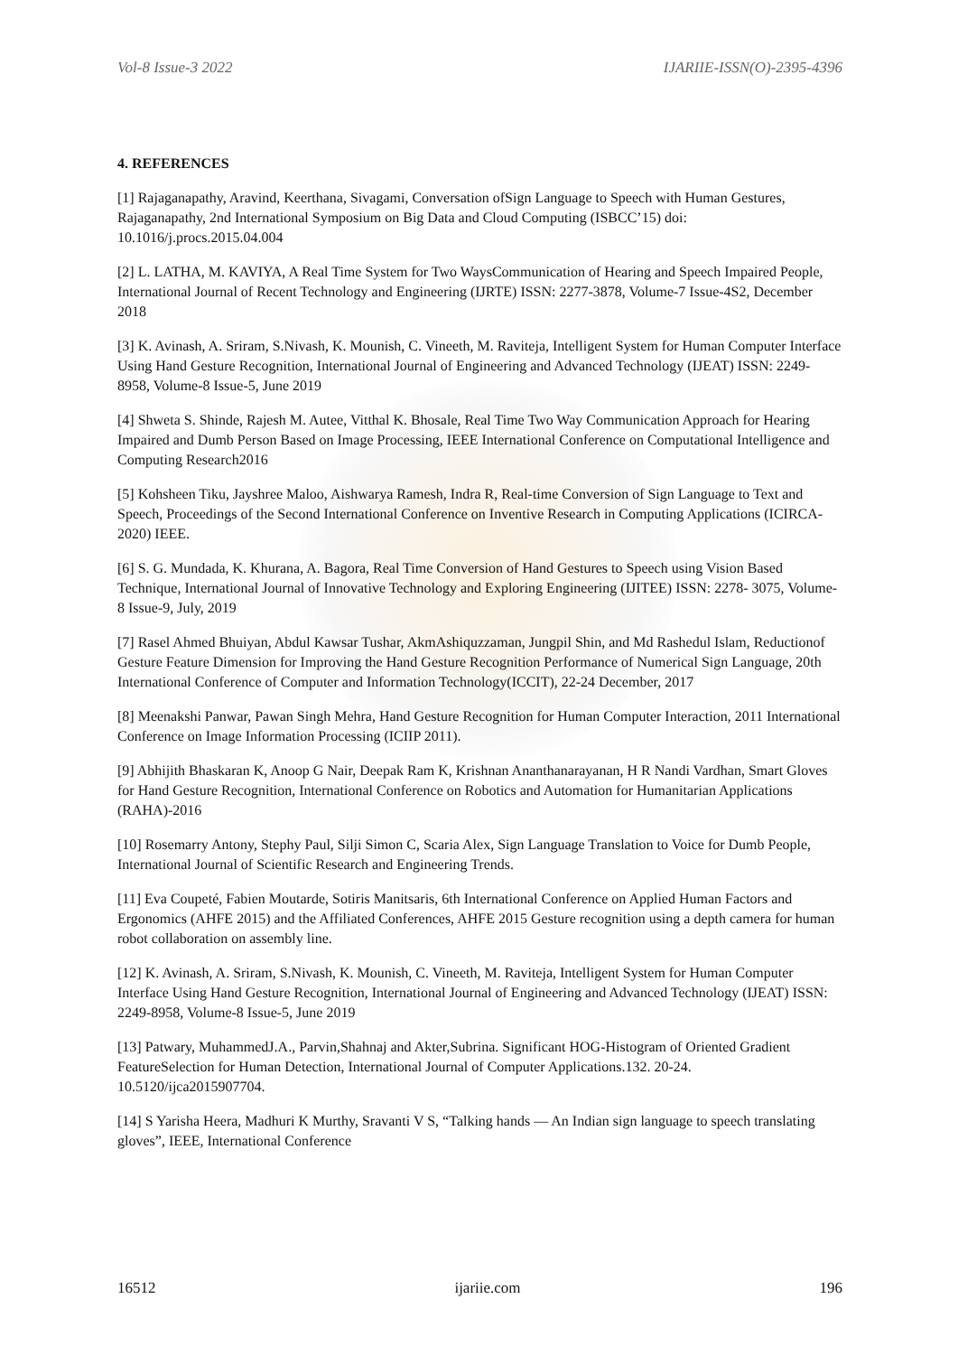Vol-8 Issue-3 2022 IJARIIE-ISSN(O)-2395-4396
4. REFERENCES
[1] Rajaganapathy, Aravind, Keerthana, Sivagami, Conversation ofSign Language to Speech with Human Gestures, Rajaganapathy, 2nd International Symposium on Big Data and Cloud Computing (ISBCC’15) doi: 10.1016/j.procs.2015.04.004
[2] L. LATHA, M. KAVIYA, A Real Time System for Two WaysCommunication of Hearing and Speech Impaired People, International Journal of Recent Technology and Engineering (IJRTE) ISSN: 2277-3878, Volume-7 Issue-4S2, December 2018
[3] K. Avinash, A. Sriram, S.Nivash, K. Mounish, C. Vineeth, M. Raviteja, Intelligent System for Human Computer Interface Using Hand Gesture Recognition, International Journal of Engineering and Advanced Technology (IJEAT) ISSN: 2249-8958, Volume-8 Issue-5, June 2019
[4] Shweta S. Shinde, Rajesh M. Autee, Vitthal K. Bhosale, Real Time Two Way Communication Approach for Hearing Impaired and Dumb Person Based on Image Processing, IEEE International Conference on Computational Intelligence and Computing Research2016
[5] Kohsheen Tiku, Jayshree Maloo, Aishwarya Ramesh, Indra R, Real-time Conversion of Sign Language to Text and Speech, Proceedings of the Second International Conference on Inventive Research in Computing Applications (ICIRCA-2020) IEEE.
[6] S. G. Mundada, K. Khurana, A. Bagora, Real Time Conversion of Hand Gestures to Speech using Vision Based Technique, International Journal of Innovative Technology and Exploring Engineering (IJITEE) ISSN: 2278- 3075, Volume-8 Issue-9, July, 2019
[7] Rasel Ahmed Bhuiyan, Abdul Kawsar Tushar, AkmAshiquzzaman, Jungpil Shin, and Md Rashedul Islam, Reductionof Gesture Feature Dimension for Improving the Hand Gesture Recognition Performance of Numerical Sign Language, 20th International Conference of Computer and Information Technology(ICCIT), 22-24 December, 2017
[8] Meenakshi Panwar, Pawan Singh Mehra, Hand Gesture Recognition for Human Computer Interaction, 2011 International Conference on Image Information Processing (ICIIP 2011).
[9] Abhijith Bhaskaran K, Anoop G Nair, Deepak Ram K, Krishnan Ananthanarayanan, H R Nandi Vardhan, Smart Gloves for Hand Gesture Recognition, International Conference on Robotics and Automation for Humanitarian Applications (RAHA)-2016
[10] Rosemarry Antony, Stephy Paul, Silji Simon C, Scaria Alex, Sign Language Translation to Voice for Dumb People, International Journal of Scientific Research and Engineering Trends.
[11] Eva Coupeté, Fabien Moutarde, Sotiris Manitsaris, 6th International Conference on Applied Human Factors and Ergonomics (AHFE 2015) and the Affiliated Conferences, AHFE 2015 Gesture recognition using a depth camera for human robot collaboration on assembly line.
[12] K. Avinash, A. Sriram, S.Nivash, K. Mounish, C. Vineeth, M. Raviteja, Intelligent System for Human Computer Interface Using Hand Gesture Recognition, International Journal of Engineering and Advanced Technology (IJEAT) ISSN: 2249-8958, Volume-8 Issue-5, June 2019
[13] Patwary, MuhammedJ.A., Parvin,Shahnaj and Akter,Subrina. Significant HOG-Histogram of Oriented Gradient FeatureSelection for Human Detection, International Journal of Computer Applications.132. 20-24. 10.5120/ijca2015907704.
[14] S Yarisha Heera, Madhuri K Murthy, Sravanti V S, “Talking hands — An Indian sign language to speech translating gloves”, IEEE, International Conference
16512 ijariie.com 196